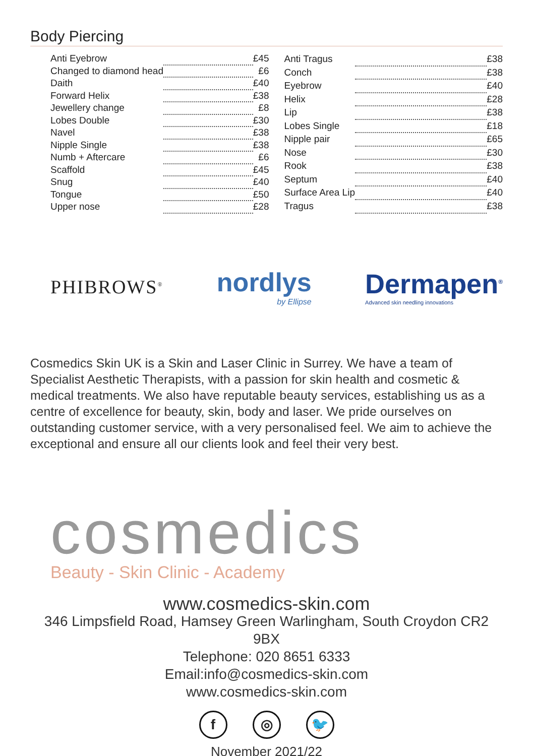Body Piercing
| Anti Eyebrow | | £45 |
| Changed to diamond head | | £6 |
| Daith | | £40 |
| Forward Helix | | £38 |
| Jewellery change | | £8 |
| Lobes Double | | £30 |
| Navel | | £38 |
| Nipple Single | | £38 |
| Numb + Aftercare | | £6 |
| Scaffold | | £45 |
| Snug | | £40 |
| Tongue | | £50 |
| Upper nose | | £28 |
| Anti Tragus | | £38 |
| Conch | | £38 |
| Eyebrow | | £40 |
| Helix | | £28 |
| Lip | | £38 |
| Lobes Single | | £18 |
| Nipple pair | | £65 |
| Nose | | £30 |
| Rook | | £38 |
| Septum | | £40 |
| Surface Area Lip | | £40 |
| Tragus | | £38 |
PHIBROWS<sup>®</sup>
nordlys
by Ellipse
Dermapen<sup>®</sup>
Advanced skin needling innovations
Cosmedics Skin UK is a Skin and Laser Clinic in Surrey. We have a team of Specialist Aesthetic Therapists, with a passion for skin health and cosmetic & medical treatments. We also have reputable beauty services, establishing us as a centre of excellence for beauty, skin, body and laser. We pride ourselves on outstanding customer service, with a very personalised feel. We aim to achieve the exceptional and ensure all our clients look and feel their very best.
cosmedics
Beauty - Skin Clinic - Academy
www.cosmedics-skin.com
346 Limpsfield Road, Hamsey Green Warlingham, South Croydon CR2 9BX
Telephone: 020 8651 6333
Email:info@cosmedics-skin.com
www.cosmedics-skin.com
f ◎ 🐦
November 2021/22